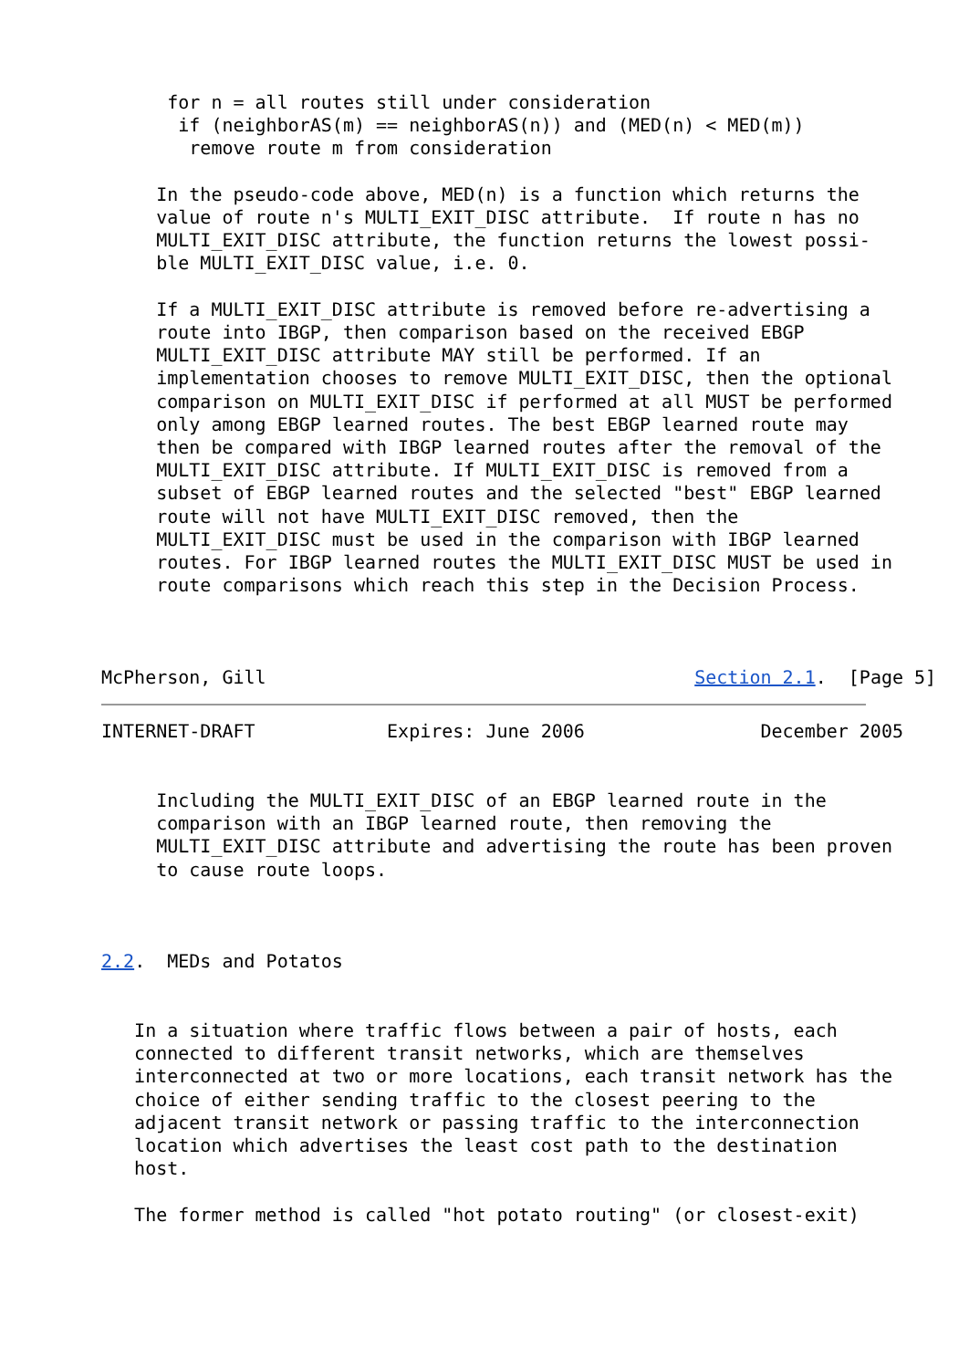for n = all routes still under consideration
       if (neighborAS(m) == neighborAS(n)) and (MED(n) < MED(m))
        remove route m from consideration

     In the pseudo-code above, MED(n) is a function which returns the
     value of route n's MULTI_EXIT_DISC attribute.  If route n has no
     MULTI_EXIT_DISC attribute, the function returns the lowest possi-
     ble MULTI_EXIT_DISC value, i.e. 0.

     If a MULTI_EXIT_DISC attribute is removed before re-advertising a
     route into IBGP, then comparison based on the received EBGP
     MULTI_EXIT_DISC attribute MAY still be performed. If an
     implementation chooses to remove MULTI_EXIT_DISC, then the optional
     comparison on MULTI_EXIT_DISC if performed at all MUST be performed
     only among EBGP learned routes. The best EBGP learned route may
     then be compared with IBGP learned routes after the removal of the
     MULTI_EXIT_DISC attribute. If MULTI_EXIT_DISC is removed from a
     subset of EBGP learned routes and the selected "best" EBGP learned
     route will not have MULTI_EXIT_DISC removed, then the
     MULTI_EXIT_DISC must be used in the comparison with IBGP learned
     routes. For IBGP learned routes the MULTI_EXIT_DISC MUST be used in
     route comparisons which reach this step in the Decision Process.



McPherson, Gill                                       Section 2.1.  [Page 5]
INTERNET-DRAFT            Expires: June 2006                December 2005


     Including the MULTI_EXIT_DISC of an EBGP learned route in the
     comparison with an IBGP learned route, then removing the
     MULTI_EXIT_DISC attribute and advertising the route has been proven
     to cause route loops.



2.2.  MEDs and Potatos


   In a situation where traffic flows between a pair of hosts, each
   connected to different transit networks, which are themselves
   interconnected at two or more locations, each transit network has the
   choice of either sending traffic to the closest peering to the
   adjacent transit network or passing traffic to the interconnection
   location which advertises the least cost path to the destination
   host.

   The former method is called "hot potato routing" (or closest-exit)